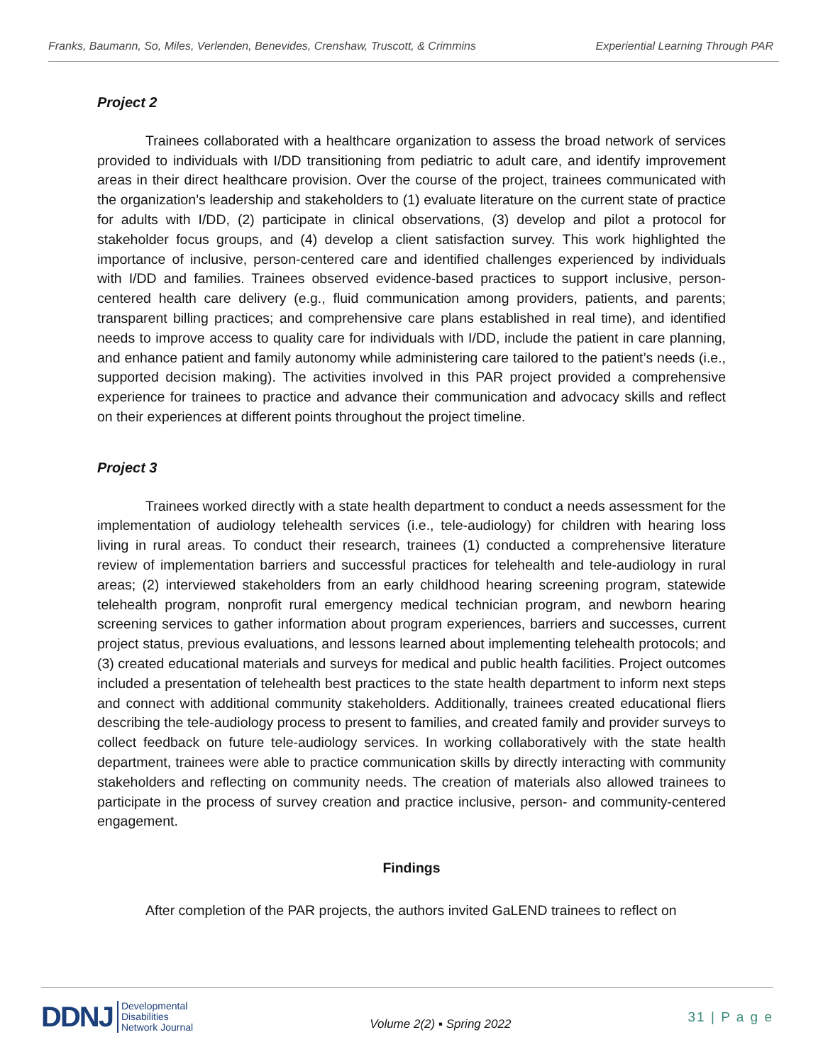Franks, Baumann, So, Miles, Verlenden, Benevides, Crenshaw, Truscott, & Crimmins Experiential Learning Through PAR
Project 2
Trainees collaborated with a healthcare organization to assess the broad network of services provided to individuals with I/DD transitioning from pediatric to adult care, and identify improvement areas in their direct healthcare provision. Over the course of the project, trainees communicated with the organization’s leadership and stakeholders to (1) evaluate literature on the current state of practice for adults with I/DD, (2) participate in clinical observations, (3) develop and pilot a protocol for stakeholder focus groups, and (4) develop a client satisfaction survey. This work highlighted the importance of inclusive, person-centered care and identified challenges experienced by individuals with I/DD and families. Trainees observed evidence-based practices to support inclusive, person-centered health care delivery (e.g., fluid communication among providers, patients, and parents; transparent billing practices; and comprehensive care plans established in real time), and identified needs to improve access to quality care for individuals with I/DD, include the patient in care planning, and enhance patient and family autonomy while administering care tailored to the patient’s needs (i.e., supported decision making). The activities involved in this PAR project provided a comprehensive experience for trainees to practice and advance their communication and advocacy skills and reflect on their experiences at different points throughout the project timeline.
Project 3
Trainees worked directly with a state health department to conduct a needs assessment for the implementation of audiology telehealth services (i.e., tele-audiology) for children with hearing loss living in rural areas. To conduct their research, trainees (1) conducted a comprehensive literature review of implementation barriers and successful practices for telehealth and tele-audiology in rural areas; (2) interviewed stakeholders from an early childhood hearing screening program, statewide telehealth program, nonprofit rural emergency medical technician program, and newborn hearing screening services to gather information about program experiences, barriers and successes, current project status, previous evaluations, and lessons learned about implementing telehealth protocols; and (3) created educational materials and surveys for medical and public health facilities. Project outcomes included a presentation of telehealth best practices to the state health department to inform next steps and connect with additional community stakeholders. Additionally, trainees created educational fliers describing the tele-audiology process to present to families, and created family and provider surveys to collect feedback on future tele-audiology services. In working collaboratively with the state health department, trainees were able to practice communication skills by directly interacting with community stakeholders and reflecting on community needs. The creation of materials also allowed trainees to participate in the process of survey creation and practice inclusive, person- and community-centered engagement.
Findings
After completion of the PAR projects, the authors invited GaLEND trainees to reflect on
DDNJ Developmental
Disabilities
Network Journal
Volume 2(2) ▪ Spring 2022
31 | P a g e